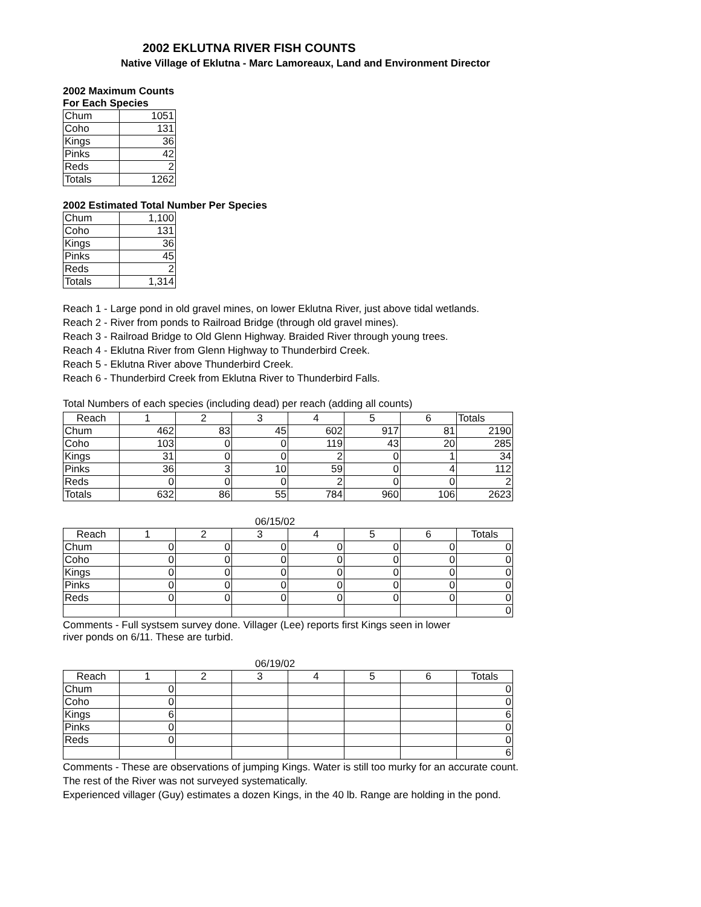2002 EKLUTNA RIVER FISH COUNTS
Native Village of Eklutna - Marc Lamoreaux, Land and Environment Director
2002 Maximum Counts
For Each Species
| Chum | 1051 |
| Coho | 131 |
| Kings | 36 |
| Pinks | 42 |
| Reds | 2 |
| Totals | 1262 |
2002 Estimated Total Number Per Species
| Chum | 1,100 |
| Coho | 131 |
| Kings | 36 |
| Pinks | 45 |
| Reds | 2 |
| Totals | 1,314 |
Reach 1 - Large pond in old gravel mines, on lower Eklutna River, just above tidal wetlands.
Reach 2 - River from ponds to Railroad Bridge (through old gravel mines).
Reach 3 - Railroad Bridge to Old Glenn Highway. Braided River through young trees.
Reach 4 - Eklutna River from Glenn Highway to Thunderbird Creek.
Reach 5 - Eklutna River above Thunderbird Creek.
Reach 6 - Thunderbird Creek from Eklutna River to Thunderbird Falls.
Total Numbers of each species (including dead) per reach (adding all counts)
| Reach | 1 | 2 | 3 | 4 | 5 | 6 | Totals |
| --- | --- | --- | --- | --- | --- | --- | --- |
| Chum | 462 | 83 | 45 | 602 | 917 | 81 | 2190 |
| Coho | 103 | 0 | 0 | 119 | 43 | 20 | 285 |
| Kings | 31 | 0 | 0 | 2 | 0 | 1 | 34 |
| Pinks | 36 | 3 | 10 | 59 | 0 | 4 | 112 |
| Reds | 0 | 0 | 0 | 2 | 0 | 0 | 2 |
| Totals | 632 | 86 | 55 | 784 | 960 | 106 | 2623 |
06/15/02
| Reach | 1 | 2 | 3 | 4 | 5 | 6 | Totals |
| --- | --- | --- | --- | --- | --- | --- | --- |
| Chum | 0 | 0 | 0 | 0 | 0 | 0 | 0 |
| Coho | 0 | 0 | 0 | 0 | 0 | 0 | 0 |
| Kings | 0 | 0 | 0 | 0 | 0 | 0 | 0 |
| Pinks | 0 | 0 | 0 | 0 | 0 | 0 | 0 |
| Reds | 0 | 0 | 0 | 0 | 0 | 0 | 0 |
| | | | | | | | 0 |
Comments - Full systsem survey done. Villager (Lee) reports first Kings seen in lower
river ponds on 6/11. These are turbid.
06/19/02
| Reach | 1 | 2 | 3 | 4 | 5 | 6 | Totals |
| --- | --- | --- | --- | --- | --- | --- | --- |
| Chum | 0 | | | | | | 0 |
| Coho | 0 | | | | | | 0 |
| Kings | 6 | | | | | | 6 |
| Pinks | 0 | | | | | | 0 |
| Reds | 0 | | | | | | 0 |
| | | | | | | | 6 |
Comments - These are observations of jumping Kings. Water is still too murky for an accurate count.
The rest of the River was not surveyed systematically.
Experienced villager (Guy) estimates a dozen Kings, in the 40 lb. Range are holding in the pond.